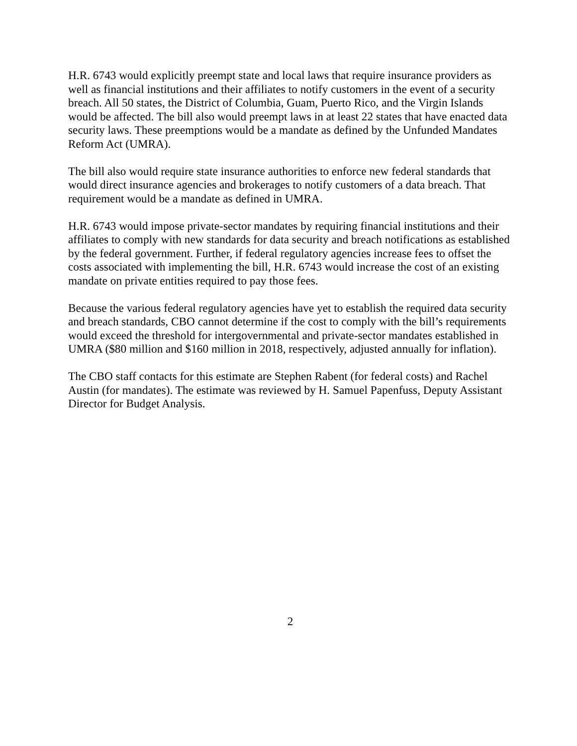H.R. 6743 would explicitly preempt state and local laws that require insurance providers as well as financial institutions and their affiliates to notify customers in the event of a security breach. All 50 states, the District of Columbia, Guam, Puerto Rico, and the Virgin Islands would be affected. The bill also would preempt laws in at least 22 states that have enacted data security laws. These preemptions would be a mandate as defined by the Unfunded Mandates Reform Act (UMRA).
The bill also would require state insurance authorities to enforce new federal standards that would direct insurance agencies and brokerages to notify customers of a data breach. That requirement would be a mandate as defined in UMRA.
H.R. 6743 would impose private-sector mandates by requiring financial institutions and their affiliates to comply with new standards for data security and breach notifications as established by the federal government. Further, if federal regulatory agencies increase fees to offset the costs associated with implementing the bill, H.R. 6743 would increase the cost of an existing mandate on private entities required to pay those fees.
Because the various federal regulatory agencies have yet to establish the required data security and breach standards, CBO cannot determine if the cost to comply with the bill’s requirements would exceed the threshold for intergovernmental and private-sector mandates established in UMRA ($80 million and $160 million in 2018, respectively, adjusted annually for inflation).
The CBO staff contacts for this estimate are Stephen Rabent (for federal costs) and Rachel Austin (for mandates). The estimate was reviewed by H. Samuel Papenfuss, Deputy Assistant Director for Budget Analysis.
2